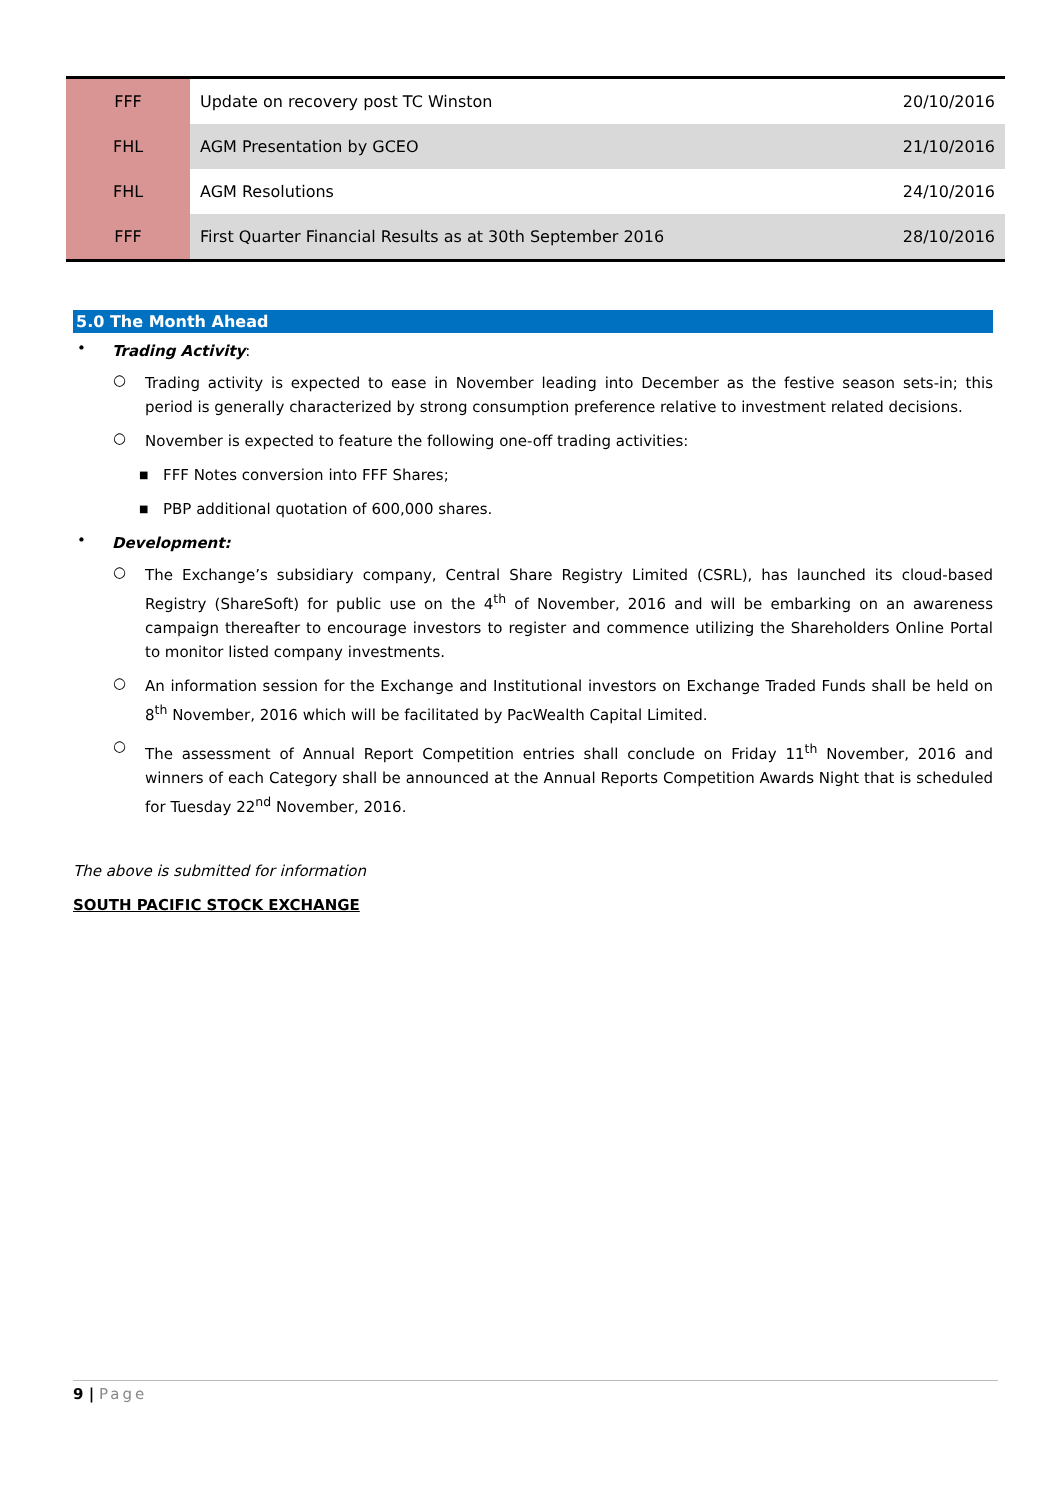| FFF | Update on recovery post TC Winston | 20/10/2016 |
| FHL | AGM Presentation by GCEO | 21/10/2016 |
| FHL | AGM Resolutions | 24/10/2016 |
| FFF | First Quarter Financial Results as at 30th September 2016 | 28/10/2016 |
5.0 The Month Ahead
•
Trading Activity:
○
Trading activity is expected to ease in November leading into December as the festive season sets-in; this period is generally characterized by strong consumption preference relative to investment related decisions.
○
November is expected to feature the following one-off trading activities:
■
FFF Notes conversion into FFF Shares;
■
PBP additional quotation of 600,000 shares.
•
Development:
○
The Exchange’s subsidiary company, Central Share Registry Limited (CSRL), has launched its cloud-based Registry (ShareSoft) for public use on the 4<sup>th</sup> of November, 2016 and will be embarking on an awareness campaign thereafter to encourage investors to register and commence utilizing the Shareholders Online Portal to monitor listed company investments.
○
An information session for the Exchange and Institutional investors on Exchange Traded Funds shall be held on 8<sup>th</sup> November, 2016 which will be facilitated by PacWealth Capital Limited.
○
The assessment of Annual Report Competition entries shall conclude on Friday 11<sup>th</sup> November, 2016 and winners of each Category shall be announced at the Annual Reports Competition Awards Night that is scheduled for Tuesday 22<sup>nd</sup> November, 2016.
The above is submitted for information
SOUTH PACIFIC STOCK EXCHANGE
9 | Page